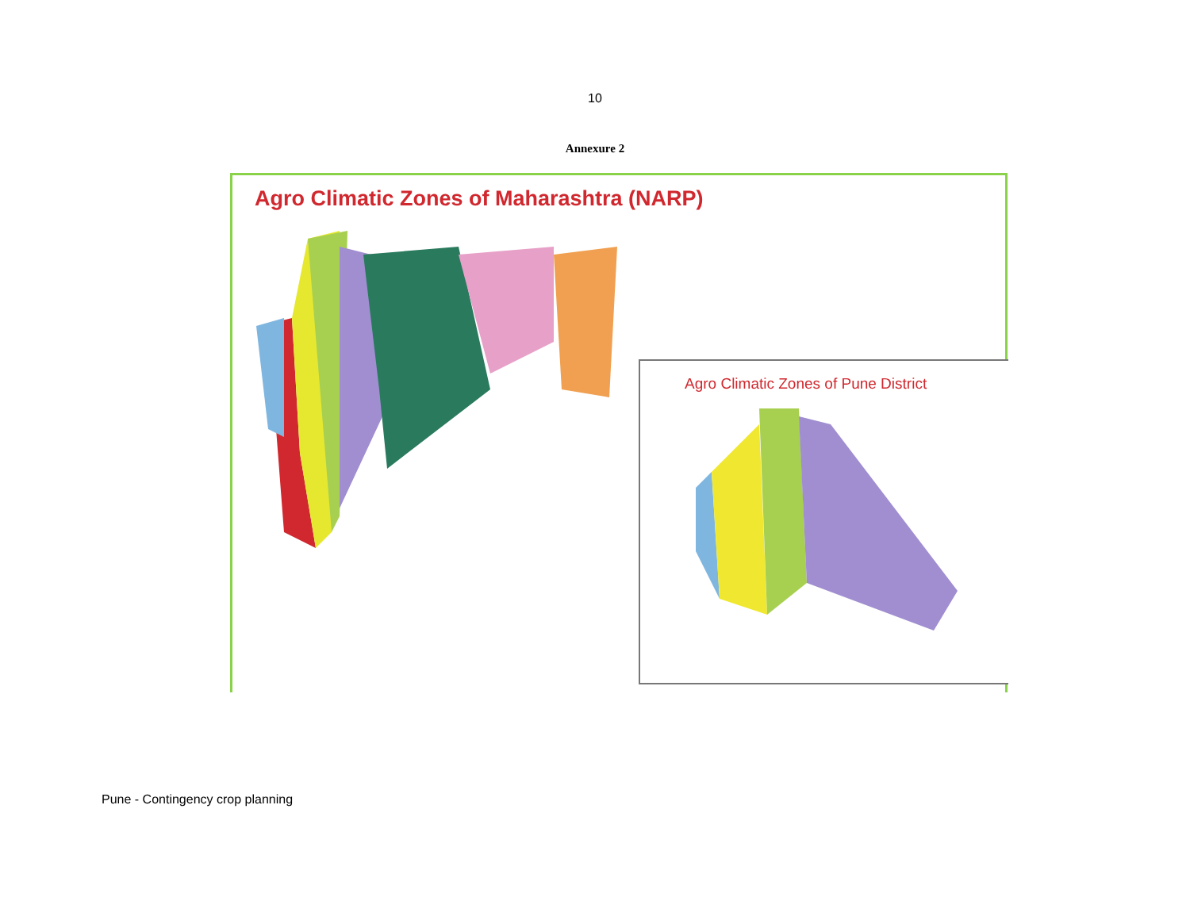10
Annexure 2
Agro Climatic Zones of Maharashtra (NARP)
Agro Climatic Zones of Pune District
Pune - Contingency crop planning